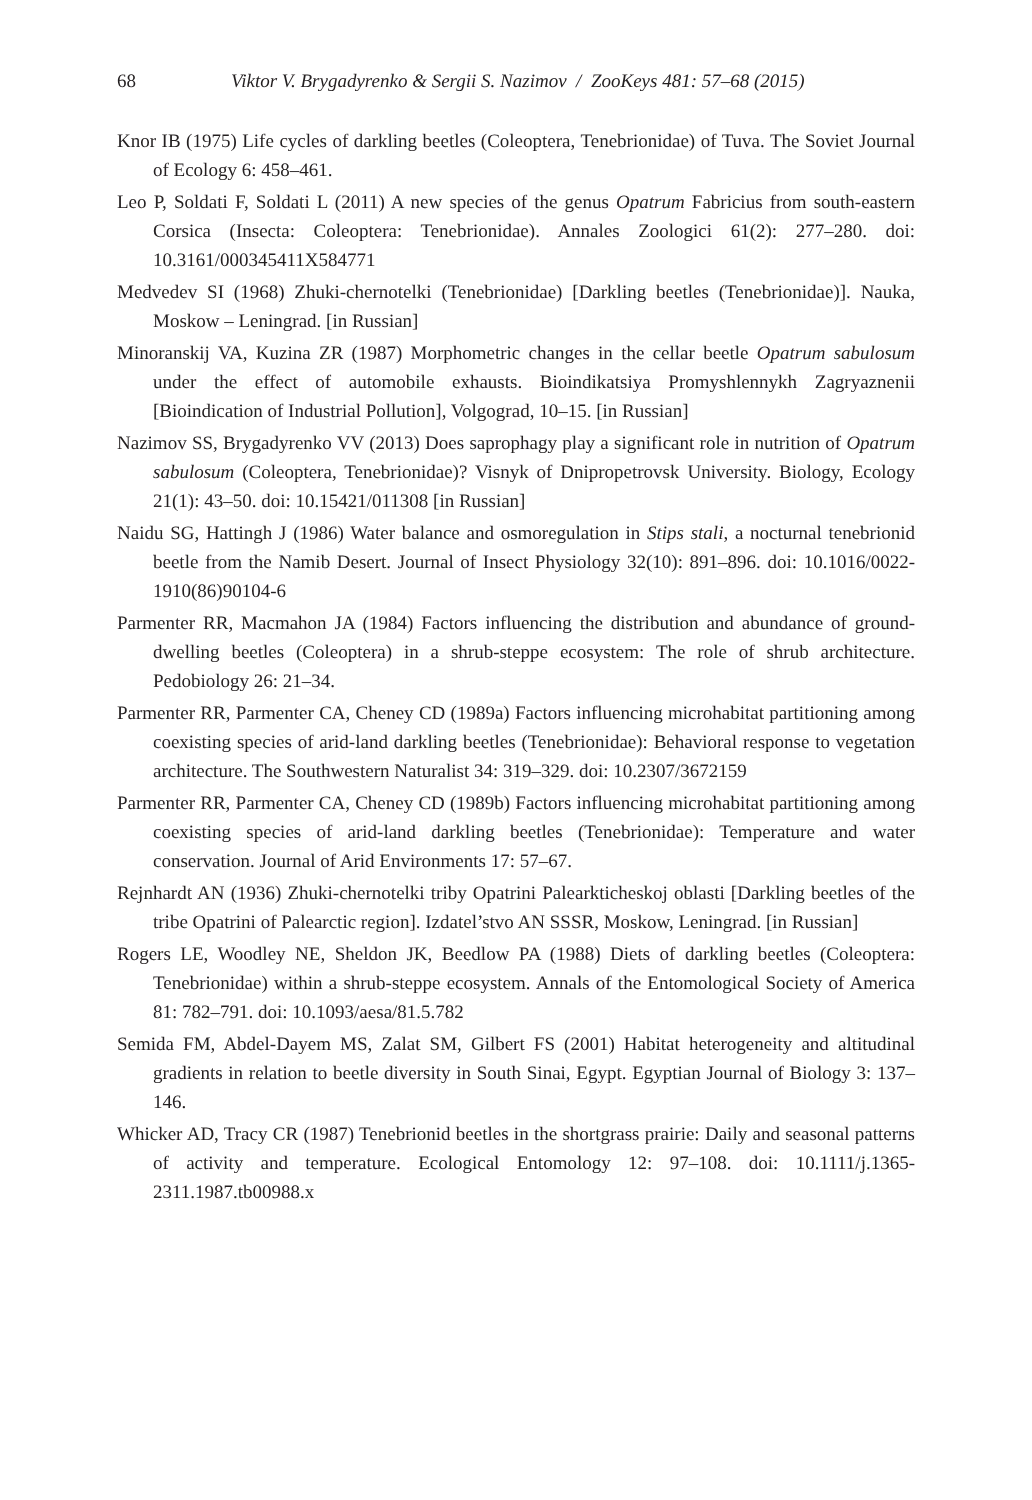68 Viktor V. Brygadyrenko & Sergii S. Nazimov / ZooKeys 481: 57–68 (2015)
Knor IB (1975) Life cycles of darkling beetles (Coleoptera, Tenebrionidae) of Tuva. The Soviet Journal of Ecology 6: 458–461.
Leo P, Soldati F, Soldati L (2011) A new species of the genus Opatrum Fabricius from south-eastern Corsica (Insecta: Coleoptera: Tenebrionidae). Annales Zoologici 61(2): 277–280. doi: 10.3161/000345411X584771
Medvedev SI (1968) Zhuki-chernotelki (Tenebrionidae) [Darkling beetles (Tenebrionidae)]. Nauka, Moskow – Leningrad. [in Russian]
Minoranskij VA, Kuzina ZR (1987) Morphometric changes in the cellar beetle Opatrum sabulosum under the effect of automobile exhausts. Bioindikatsiya Promyshlennykh Zagryaznenii [Bioindication of Industrial Pollution], Volgograd, 10–15. [in Russian]
Nazimov SS, Brygadyrenko VV (2013) Does saprophagy play a significant role in nutrition of Opatrum sabulosum (Coleoptera, Tenebrionidae)? Visnyk of Dnipropetrovsk University. Biology, Ecology 21(1): 43–50. doi: 10.15421/011308 [in Russian]
Naidu SG, Hattingh J (1986) Water balance and osmoregulation in Stips stali, a nocturnal tenebrionid beetle from the Namib Desert. Journal of Insect Physiology 32(10): 891–896. doi: 10.1016/0022-1910(86)90104-6
Parmenter RR, Macmahon JA (1984) Factors influencing the distribution and abundance of ground-dwelling beetles (Coleoptera) in a shrub-steppe ecosystem: The role of shrub architecture. Pedobiology 26: 21–34.
Parmenter RR, Parmenter CA, Cheney CD (1989a) Factors influencing microhabitat partitioning among coexisting species of arid-land darkling beetles (Tenebrionidae): Behavioral response to vegetation architecture. The Southwestern Naturalist 34: 319–329. doi: 10.2307/3672159
Parmenter RR, Parmenter CA, Cheney CD (1989b) Factors influencing microhabitat partitioning among coexisting species of arid-land darkling beetles (Tenebrionidae): Temperature and water conservation. Journal of Arid Environments 17: 57–67.
Rejnhardt AN (1936) Zhuki-chernotelki triby Opatrini Palearkticheskoj oblasti [Darkling beetles of the tribe Opatrini of Palearctic region]. Izdatel’stvo AN SSSR, Moskow, Leningrad. [in Russian]
Rogers LE, Woodley NE, Sheldon JK, Beedlow PA (1988) Diets of darkling beetles (Coleoptera: Tenebrionidae) within a shrub-steppe ecosystem. Annals of the Entomological Society of America 81: 782–791. doi: 10.1093/aesa/81.5.782
Semida FM, Abdel-Dayem MS, Zalat SM, Gilbert FS (2001) Habitat heterogeneity and altitudinal gradients in relation to beetle diversity in South Sinai, Egypt. Egyptian Journal of Biology 3: 137–146.
Whicker AD, Tracy CR (1987) Tenebrionid beetles in the shortgrass prairie: Daily and seasonal patterns of activity and temperature. Ecological Entomology 12: 97–108. doi: 10.1111/j.1365-2311.1987.tb00988.x